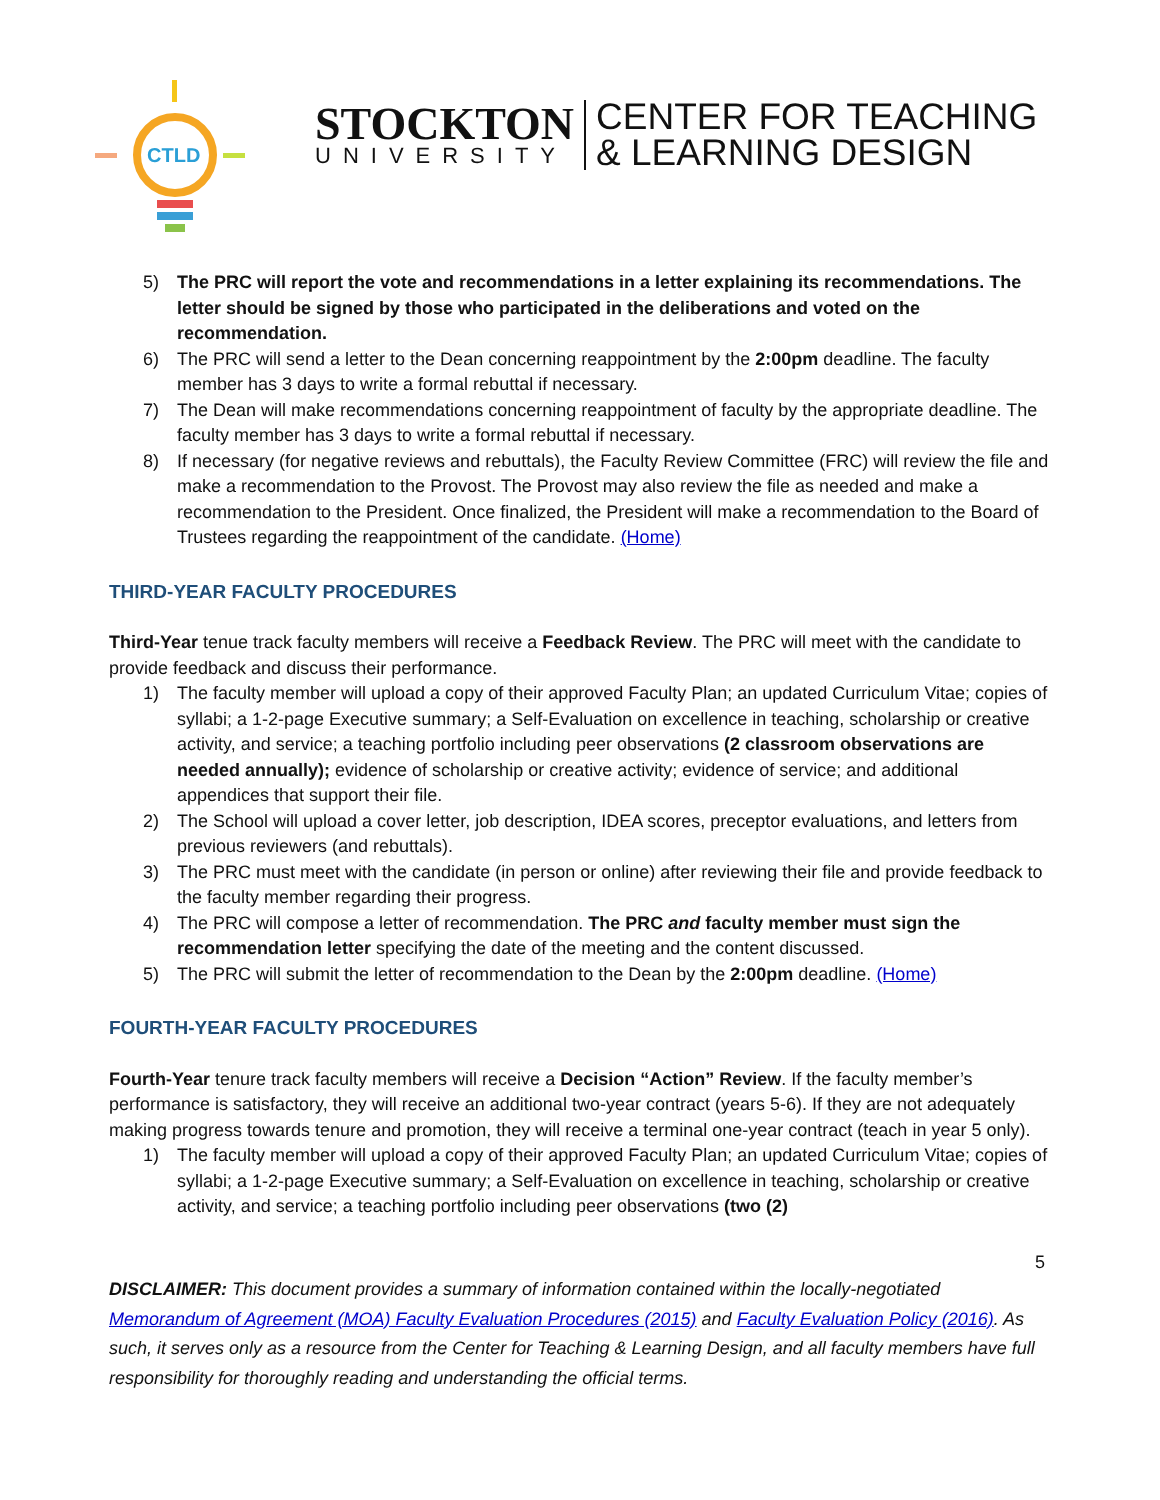CTLD
STOCKTON
UNIVERSITY
CENTER FOR TEACHING
& LEARNING DESIGN
5) The PRC will report the vote and recommendations in a letter explaining its recommendations. The letter should be signed by those who participated in the deliberations and voted on the recommendation.
6) The PRC will send a letter to the Dean concerning reappointment by the 2:00pm deadline. The faculty member has 3 days to write a formal rebuttal if necessary.
7) The Dean will make recommendations concerning reappointment of faculty by the appropriate deadline. The faculty member has 3 days to write a formal rebuttal if necessary.
8) If necessary (for negative reviews and rebuttals), the Faculty Review Committee (FRC) will review the file and make a recommendation to the Provost. The Provost may also review the file as needed and make a recommendation to the President. Once finalized, the President will make a recommendation to the Board of Trustees regarding the reappointment of the candidate. (Home)
THIRD-YEAR FACULTY PROCEDURES
Third-Year tenue track faculty members will receive a Feedback Review. The PRC will meet with the candidate to provide feedback and discuss their performance.
1) The faculty member will upload a copy of their approved Faculty Plan; an updated Curriculum Vitae; copies of syllabi; a 1-2-page Executive summary; a Self-Evaluation on excellence in teaching, scholarship or creative activity, and service; a teaching portfolio including peer observations (2 classroom observations are needed annually); evidence of scholarship or creative activity; evidence of service; and additional appendices that support their file.
2) The School will upload a cover letter, job description, IDEA scores, preceptor evaluations, and letters from previous reviewers (and rebuttals).
3) The PRC must meet with the candidate (in person or online) after reviewing their file and provide feedback to the faculty member regarding their progress.
4) The PRC will compose a letter of recommendation. The PRC and faculty member must sign the recommendation letter specifying the date of the meeting and the content discussed.
5) The PRC will submit the letter of recommendation to the Dean by the 2:00pm deadline. (Home)
FOURTH-YEAR FACULTY PROCEDURES
Fourth-Year tenure track faculty members will receive a Decision “Action” Review. If the faculty member’s performance is satisfactory, they will receive an additional two-year contract (years 5-6). If they are not adequately making progress towards tenure and promotion, they will receive a terminal one-year contract (teach in year 5 only).
1) The faculty member will upload a copy of their approved Faculty Plan; an updated Curriculum Vitae; copies of syllabi; a 1-2-page Executive summary; a Self-Evaluation on excellence in teaching, scholarship or creative activity, and service; a teaching portfolio including peer observations (two (2)
5
DISCLAIMER: This document provides a summary of information contained within the locally-negotiated Memorandum of Agreement (MOA) Faculty Evaluation Procedures (2015) and Faculty Evaluation Policy (2016). As such, it serves only as a resource from the Center for Teaching & Learning Design, and all faculty members have full responsibility for thoroughly reading and understanding the official terms.